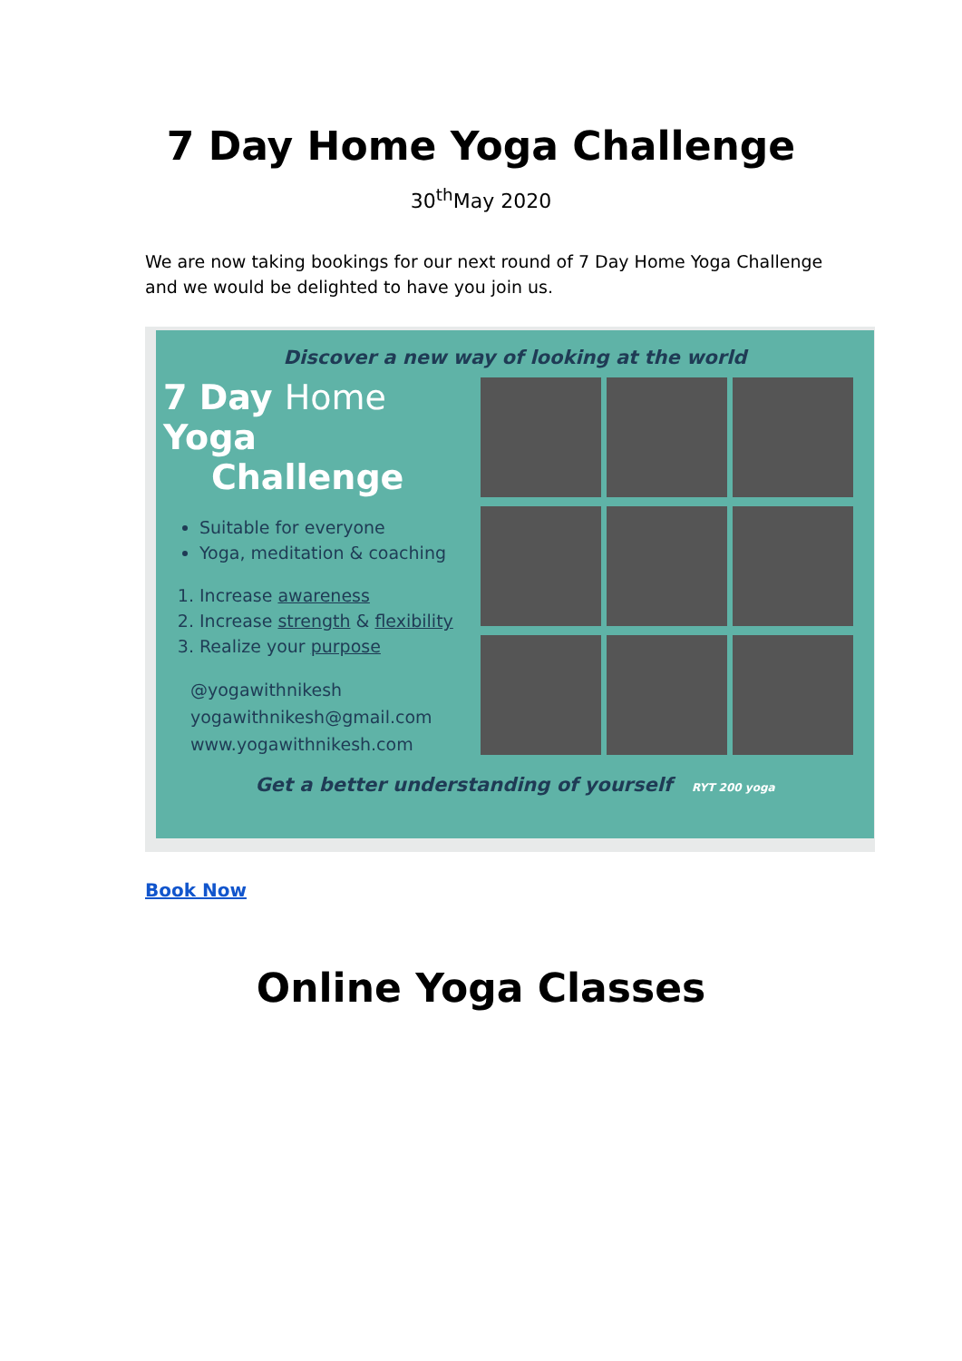7 Day Home Yoga Challenge
30<sup>th</sup>May 2020
We are now taking bookings for our next round of 7 Day Home Yoga Challenge and we would be delighted to have you join us.
Discover a new way of looking at the world
7 Day Home Yoga
Challenge
Suitable for everyone
Yoga, meditation & coaching
1. Increase awareness
2. Increase strength & flexibility
3. Realize your purpose
@yogawithnikesh
yogawithnikesh@gmail.com
www.yogawithnikesh.com
Get a better understanding of yourself RYT 200 yoga
Book Now
Online Yoga Classes